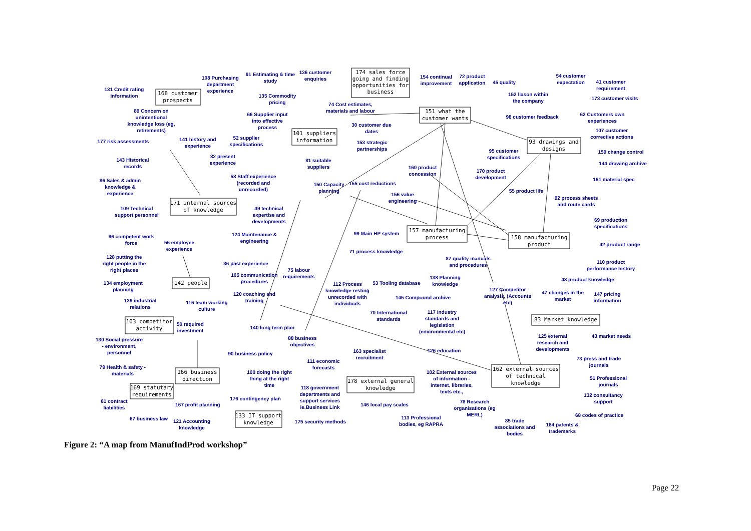108 Purchasing department experience
91 Estimating & time study
136 customer enquiries
174 sales force going and finding opportunities for business
154 continual improvement
72 product application
45 quality
54 customer expectation
41 customer requirement
131 Credit rating information
168 customer prospects
135 Commodity pricing
152 liason within the company
173 customer visits
74 Cost estimates, materials and labour
151 what the customer wants
89 Concern on unintentional knowledge loss (eg, retirements)
66 Supplier input into effective process
98 customer feedback
62 Customers own experiences
30 customer due dates
101 suppliers information
107 customer corrective actions
52 supplier specifications
177 risk assessments
141 history and experience
153 strategic partnerships
93 drawings and designs
95 customer specifications
159 change control
143 Historical records
82 present experience
81 suitable suppliers
144 drawing archive
160 product concession
170 product development
58 Staff experience (recorded and unrecorded)
86 Sales & admin knowledge & experience
161 material spec
150 Capacity planning
155 cost reductions
55 product life
156 value engineering
92 process sheets and route cards
171 internal sources of knowledge
109 Technical support personnel
49 technical expertise and developments
69 production specifications
157 manufacturing process
99 Main HP system
96 competent work force
124 Maintenance & engineering
56 employee experience
158 manufacturing product
42 product range
71 process knowledge
128 putting the right people in the right places
87 quality manuals and procedures
36 past experience
75 labour requirements
110 product performance history
105 communication procedures
138 Planning knowledge
142 people
48 product knowledge
134 employment planning
112 Process knowledge resting unrecorded with individuals
53 Tooling database
127 Competitor analysis, (Accounts etc)
47 changes in the market
147 pricing information
120 coaching and training
145 Compound archive
139 industrial relations
116 team working culture
70 International standards
117 Industry standards and legislation (environmental etc)
83 Market knowledge
103 competitor activity
50 required investment
140 long term plan
88 business objectives
125 external research and developments
43 market needs
130 Social pressure - environment, personnel
163 specialist recruitment
126 education
90 business policy
73 press and trade journals
111 economic forecasts
79 Health & safety - materials
166 business direction
100 doing the right thing at the right time
102 External sources of information - internet, libraries, texts etc.,
162 external sources of technical knowledge
51 Professional journals
178 external general knowledge
169 statutary requirements
118 government departments and support services ie.Business Link
132 consultancy support
176 contingency plan
61 contract liabilities
78 Research organisations (eg MERL)
167 profit planning
146 local pay scales
133 IT support knowledge
68 codes of practice
67 business law
121 Accounting knowledge
175 security methods
113 Professional bodies, eg RAPRA
85 trade associations and bodies
164 patents & trademarks
Figure 2: “A map from ManufIndProd workshop”
Page 22